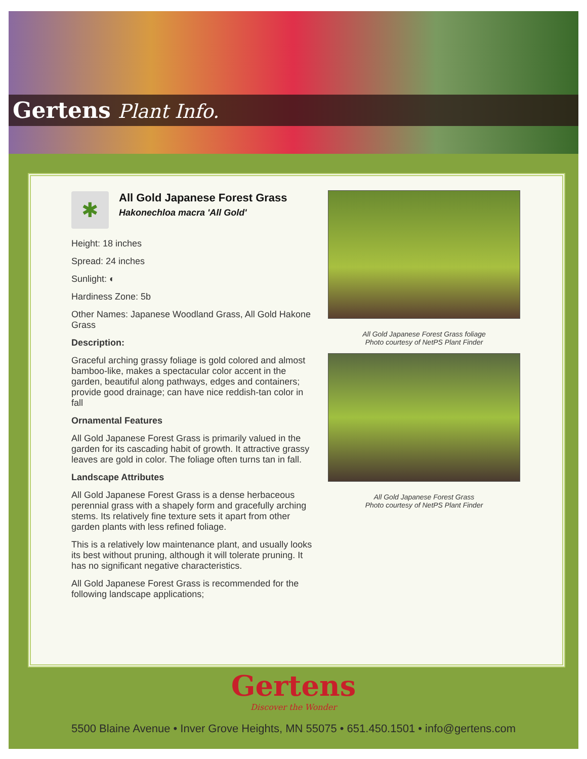Gertens Plant Info.
✱
All Gold Japanese Forest Grass
Hakonechloa macra 'All Gold'
Height: 18 inches
Spread: 24 inches
Sunlight: ◐
Hardiness Zone: 5b
Other Names: Japanese Woodland Grass, All Gold Hakone Grass
Description:
Graceful arching grassy foliage is gold colored and almost bamboo-like, makes a spectacular color accent in the garden, beautiful along pathways, edges and containers; provide good drainage; can have nice reddish-tan color in fall
Ornamental Features
All Gold Japanese Forest Grass is primarily valued in the garden for its cascading habit of growth. It attractive grassy leaves are gold in color. The foliage often turns tan in fall.
Landscape Attributes
All Gold Japanese Forest Grass is a dense herbaceous perennial grass with a shapely form and gracefully arching stems. Its relatively fine texture sets it apart from other garden plants with less refined foliage.
This is a relatively low maintenance plant, and usually looks its best without pruning, although it will tolerate pruning. It has no significant negative characteristics.
All Gold Japanese Forest Grass is recommended for the following landscape applications;
All Gold Japanese Forest Grass foliage
Photo courtesy of NetPS Plant Finder
All Gold Japanese Forest Grass
Photo courtesy of NetPS Plant Finder
Gertens
Discover the Wonder
5500 Blaine Avenue • Inver Grove Heights, MN 55075 • 651.450.1501 • info@gertens.com